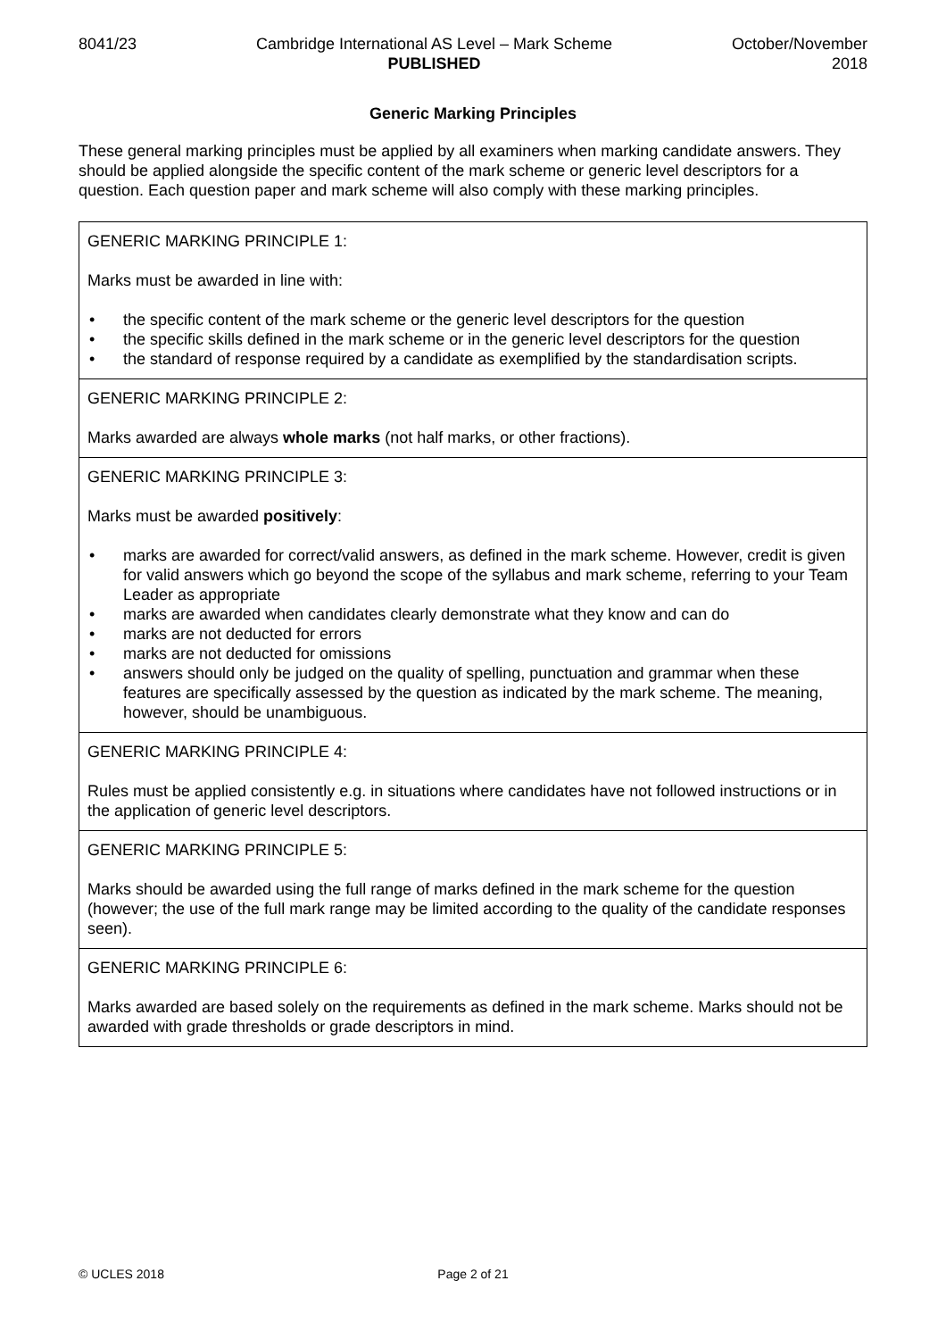8041/23 Cambridge International AS Level – Mark Scheme
PUBLISHED
October/November
2018
Generic Marking Principles
These general marking principles must be applied by all examiners when marking candidate answers. They should be applied alongside the specific content of the mark scheme or generic level descriptors for a question. Each question paper and mark scheme will also comply with these marking principles.
| GENERIC MARKING PRINCIPLE 1: Marks must be awarded in line with: • the specific content of the mark scheme or the generic level descriptors for the question • the specific skills defined in the mark scheme or in the generic level descriptors for the question • the standard of response required by a candidate as exemplified by the standardisation scripts. |
| GENERIC MARKING PRINCIPLE 2: Marks awarded are always whole marks (not half marks, or other fractions). |
| GENERIC MARKING PRINCIPLE 3: Marks must be awarded positively : • marks are awarded for correct/valid answers, as defined in the mark scheme. However, credit is given for valid answers which go beyond the scope of the syllabus and mark scheme, referring to your Team Leader as appropriate • marks are awarded when candidates clearly demonstrate what they know and can do • marks are not deducted for errors • marks are not deducted for omissions • answers should only be judged on the quality of spelling, punctuation and grammar when these features are specifically assessed by the question as indicated by the mark scheme. The meaning, however, should be unambiguous. |
| GENERIC MARKING PRINCIPLE 4: Rules must be applied consistently e.g. in situations where candidates have not followed instructions or in the application of generic level descriptors. |
| GENERIC MARKING PRINCIPLE 5: Marks should be awarded using the full range of marks defined in the mark scheme for the question (however; the use of the full mark range may be limited according to the quality of the candidate responses seen). |
| GENERIC MARKING PRINCIPLE 6: Marks awarded are based solely on the requirements as defined in the mark scheme. Marks should not be awarded with grade thresholds or grade descriptors in mind. |
© UCLES 2018 Page 2 of 21